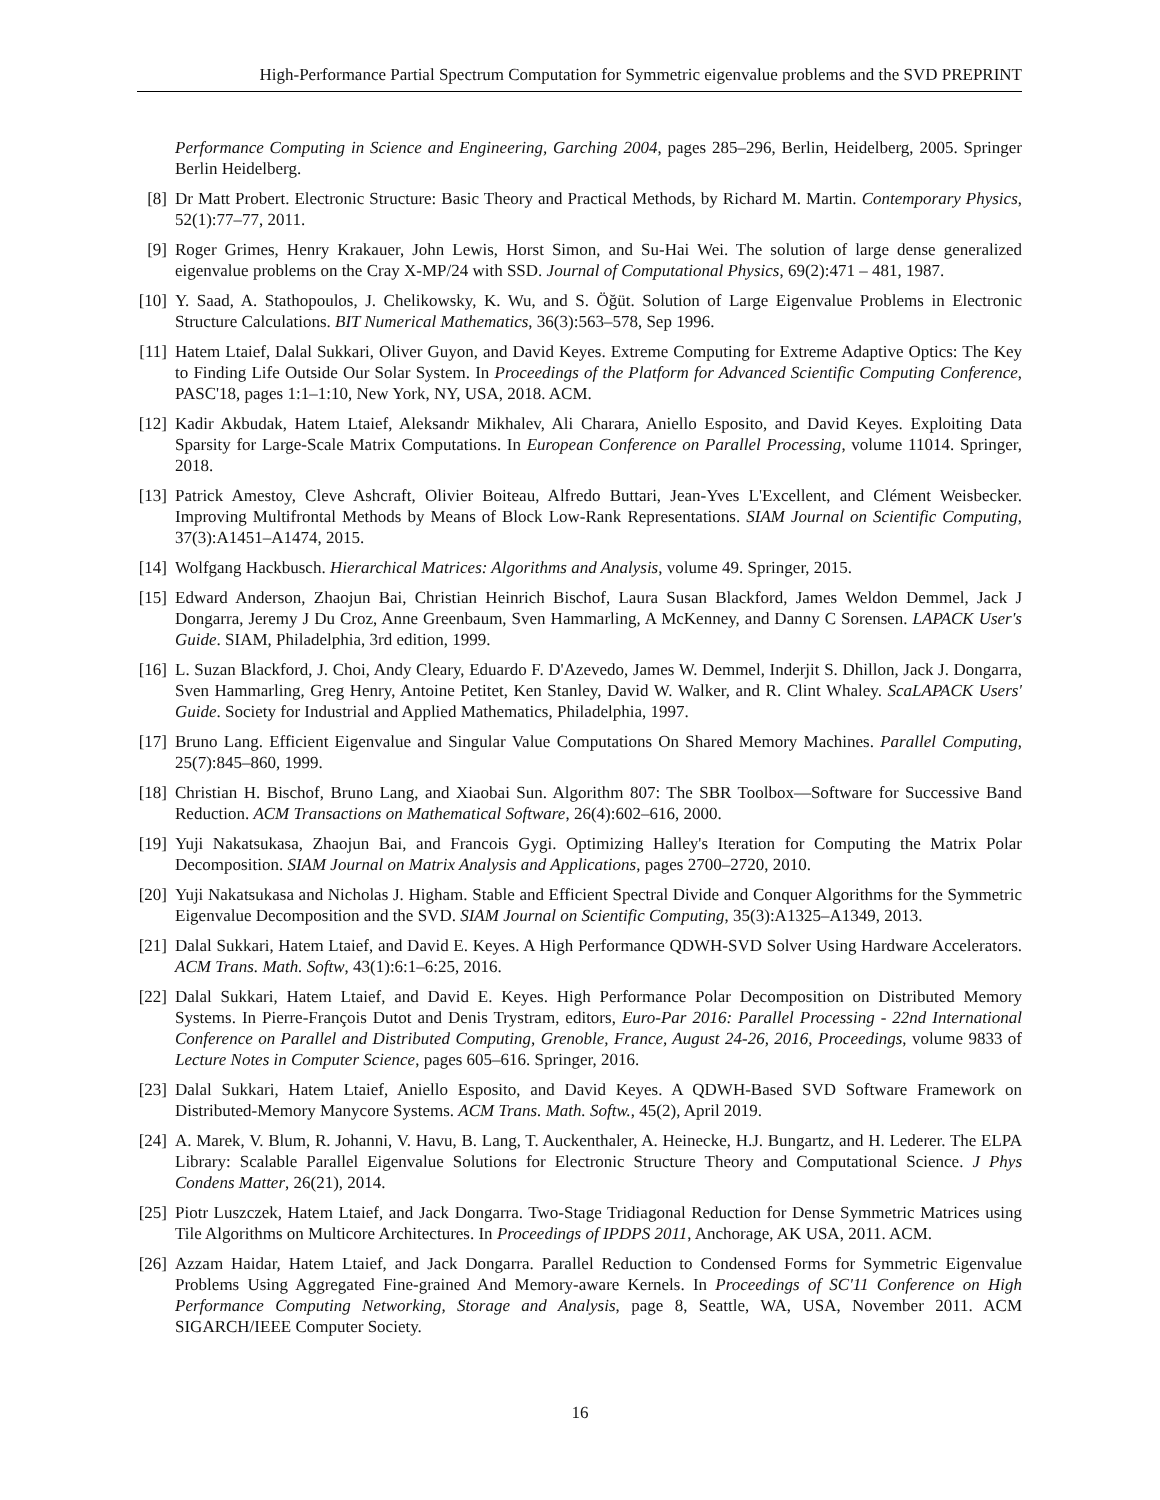High-Performance Partial Spectrum Computation for Symmetric eigenvalue problems and the SVD PREPRINT
Performance Computing in Science and Engineering, Garching 2004, pages 285–296, Berlin, Heidelberg, 2005. Springer Berlin Heidelberg.
[8] Dr Matt Probert. Electronic Structure: Basic Theory and Practical Methods, by Richard M. Martin. Contemporary Physics, 52(1):77–77, 2011.
[9] Roger Grimes, Henry Krakauer, John Lewis, Horst Simon, and Su-Hai Wei. The solution of large dense generalized eigenvalue problems on the Cray X-MP/24 with SSD. Journal of Computational Physics, 69(2):471 – 481, 1987.
[10] Y. Saad, A. Stathopoulos, J. Chelikowsky, K. Wu, and S. Öğüt. Solution of Large Eigenvalue Problems in Electronic Structure Calculations. BIT Numerical Mathematics, 36(3):563–578, Sep 1996.
[11] Hatem Ltaief, Dalal Sukkari, Oliver Guyon, and David Keyes. Extreme Computing for Extreme Adaptive Optics: The Key to Finding Life Outside Our Solar System. In Proceedings of the Platform for Advanced Scientific Computing Conference, PASC'18, pages 1:1–1:10, New York, NY, USA, 2018. ACM.
[12] Kadir Akbudak, Hatem Ltaief, Aleksandr Mikhalev, Ali Charara, Aniello Esposito, and David Keyes. Exploiting Data Sparsity for Large-Scale Matrix Computations. In European Conference on Parallel Processing, volume 11014. Springer, 2018.
[13] Patrick Amestoy, Cleve Ashcraft, Olivier Boiteau, Alfredo Buttari, Jean-Yves L'Excellent, and Clément Weisbecker. Improving Multifrontal Methods by Means of Block Low-Rank Representations. SIAM Journal on Scientific Computing, 37(3):A1451–A1474, 2015.
[14] Wolfgang Hackbusch. Hierarchical Matrices: Algorithms and Analysis, volume 49. Springer, 2015.
[15] Edward Anderson, Zhaojun Bai, Christian Heinrich Bischof, Laura Susan Blackford, James Weldon Demmel, Jack J Dongarra, Jeremy J Du Croz, Anne Greenbaum, Sven Hammarling, A McKenney, and Danny C Sorensen. LAPACK User's Guide. SIAM, Philadelphia, 3rd edition, 1999.
[16] L. Suzan Blackford, J. Choi, Andy Cleary, Eduardo F. D'Azevedo, James W. Demmel, Inderjit S. Dhillon, Jack J. Dongarra, Sven Hammarling, Greg Henry, Antoine Petitet, Ken Stanley, David W. Walker, and R. Clint Whaley. ScaLAPACK Users' Guide. Society for Industrial and Applied Mathematics, Philadelphia, 1997.
[17] Bruno Lang. Efficient Eigenvalue and Singular Value Computations On Shared Memory Machines. Parallel Computing, 25(7):845–860, 1999.
[18] Christian H. Bischof, Bruno Lang, and Xiaobai Sun. Algorithm 807: The SBR Toolbox—Software for Successive Band Reduction. ACM Transactions on Mathematical Software, 26(4):602–616, 2000.
[19] Yuji Nakatsukasa, Zhaojun Bai, and Francois Gygi. Optimizing Halley's Iteration for Computing the Matrix Polar Decomposition. SIAM Journal on Matrix Analysis and Applications, pages 2700–2720, 2010.
[20] Yuji Nakatsukasa and Nicholas J. Higham. Stable and Efficient Spectral Divide and Conquer Algorithms for the Symmetric Eigenvalue Decomposition and the SVD. SIAM Journal on Scientific Computing, 35(3):A1325–A1349, 2013.
[21] Dalal Sukkari, Hatem Ltaief, and David E. Keyes. A High Performance QDWH-SVD Solver Using Hardware Accelerators. ACM Trans. Math. Softw, 43(1):6:1–6:25, 2016.
[22] Dalal Sukkari, Hatem Ltaief, and David E. Keyes. High Performance Polar Decomposition on Distributed Memory Systems. In Pierre-François Dutot and Denis Trystram, editors, Euro-Par 2016: Parallel Processing - 22nd International Conference on Parallel and Distributed Computing, Grenoble, France, August 24-26, 2016, Proceedings, volume 9833 of Lecture Notes in Computer Science, pages 605–616. Springer, 2016.
[23] Dalal Sukkari, Hatem Ltaief, Aniello Esposito, and David Keyes. A QDWH-Based SVD Software Framework on Distributed-Memory Manycore Systems. ACM Trans. Math. Softw., 45(2), April 2019.
[24] A. Marek, V. Blum, R. Johanni, V. Havu, B. Lang, T. Auckenthaler, A. Heinecke, H.J. Bungartz, and H. Lederer. The ELPA Library: Scalable Parallel Eigenvalue Solutions for Electronic Structure Theory and Computational Science. J Phys Condens Matter, 26(21), 2014.
[25] Piotr Luszczek, Hatem Ltaief, and Jack Dongarra. Two-Stage Tridiagonal Reduction for Dense Symmetric Matrices using Tile Algorithms on Multicore Architectures. In Proceedings of IPDPS 2011, Anchorage, AK USA, 2011. ACM.
[26] Azzam Haidar, Hatem Ltaief, and Jack Dongarra. Parallel Reduction to Condensed Forms for Symmetric Eigenvalue Problems Using Aggregated Fine-grained And Memory-aware Kernels. In Proceedings of SC'11 Conference on High Performance Computing Networking, Storage and Analysis, page 8, Seattle, WA, USA, November 2011. ACM SIGARCH/IEEE Computer Society.
16